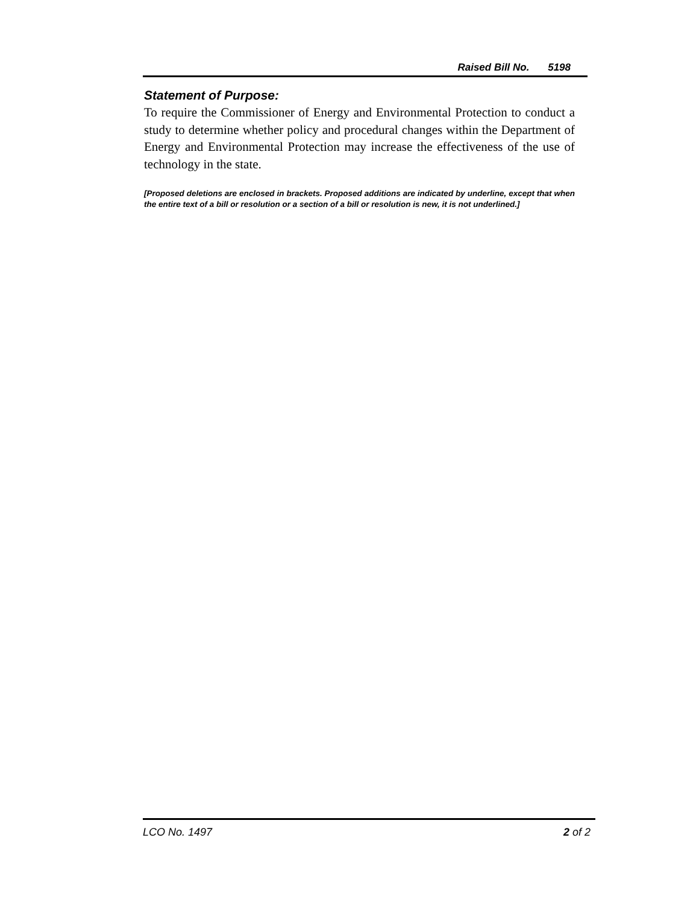Raised Bill No. 5198
Statement of Purpose:
To require the Commissioner of Energy and Environmental Protection to conduct a study to determine whether policy and procedural changes within the Department of Energy and Environmental Protection may increase the effectiveness of the use of technology in the state.
[Proposed deletions are enclosed in brackets. Proposed additions are indicated by underline, except that when the entire text of a bill or resolution or a section of a bill or resolution is new, it is not underlined.]
LCO No. 1497 2 of 2